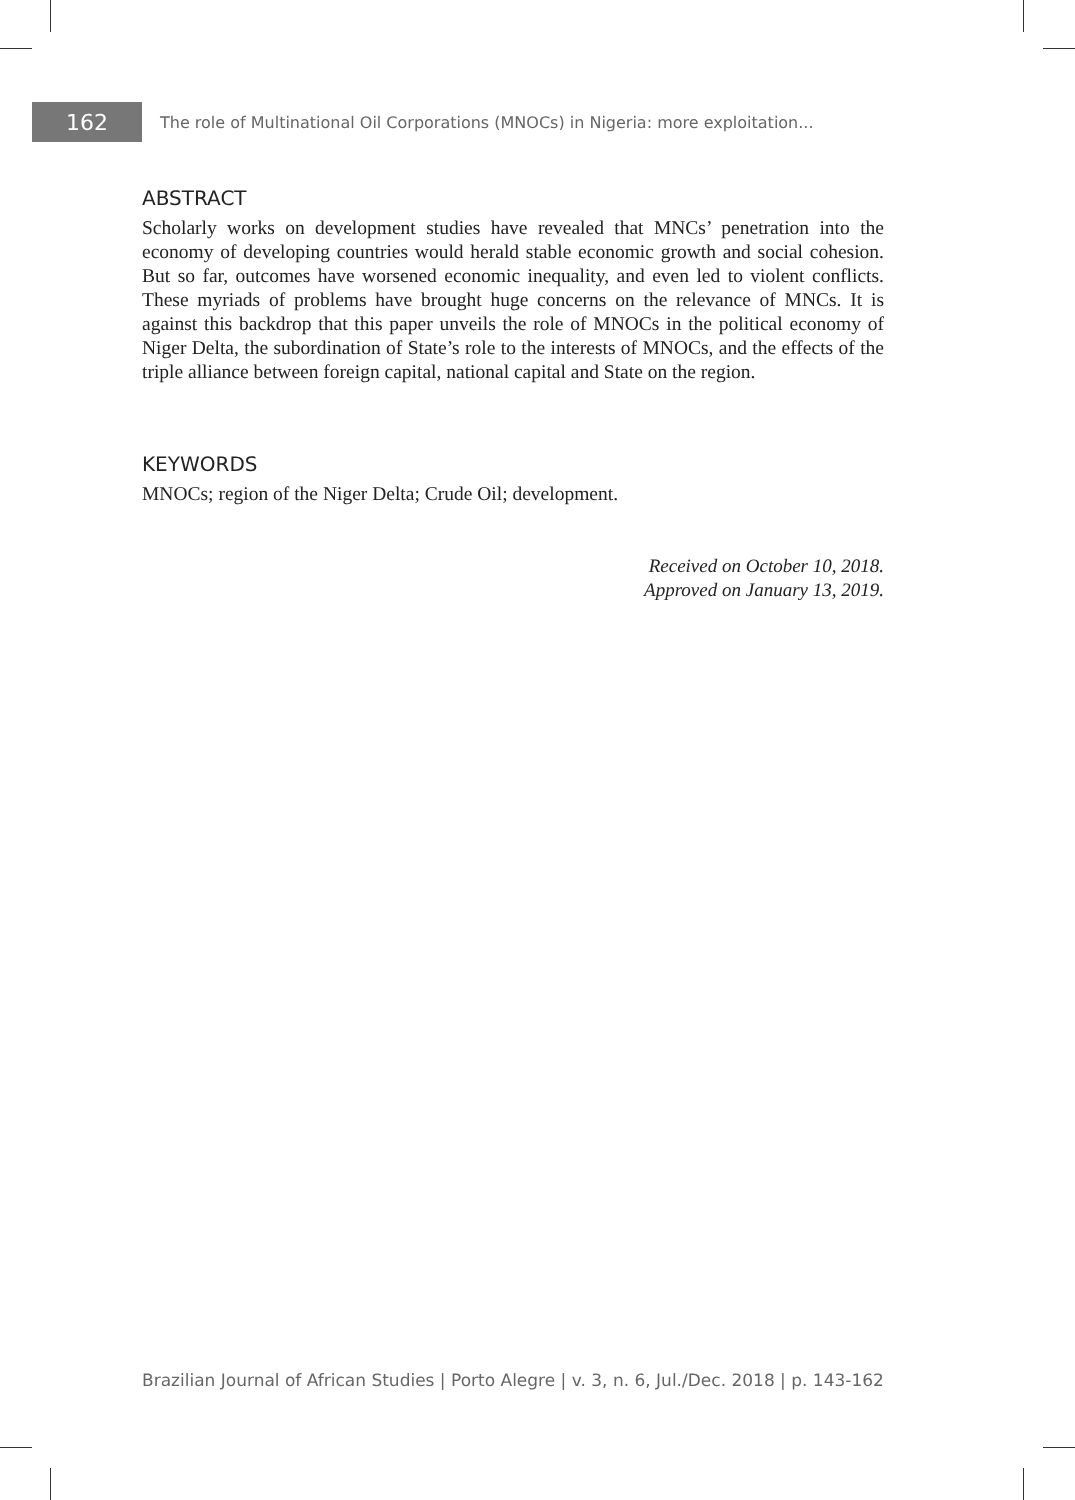162
The role of Multinational Oil Corporations (MNOCs) in Nigeria: more exploitation...
ABSTRACT
Scholarly works on development studies have revealed that MNCs’ penetration into the economy of developing countries would herald stable economic growth and social cohesion. But so far, outcomes have worsened economic inequality, and even led to violent conflicts. These myriads of problems have brought huge concerns on the relevance of MNCs. It is against this backdrop that this paper unveils the role of MNOCs in the political economy of Niger Delta, the subordination of State’s role to the interests of MNOCs, and the effects of the triple alliance between foreign capital, national capital and State on the region.
KEYWORDS
MNOCs; region of the Niger Delta; Crude Oil; development.
Received on October 10, 2018.
Approved on January 13, 2019.
Brazilian Journal of African Studies | Porto Alegre | v. 3, n. 6, Jul./Dec. 2018 | p. 143-162